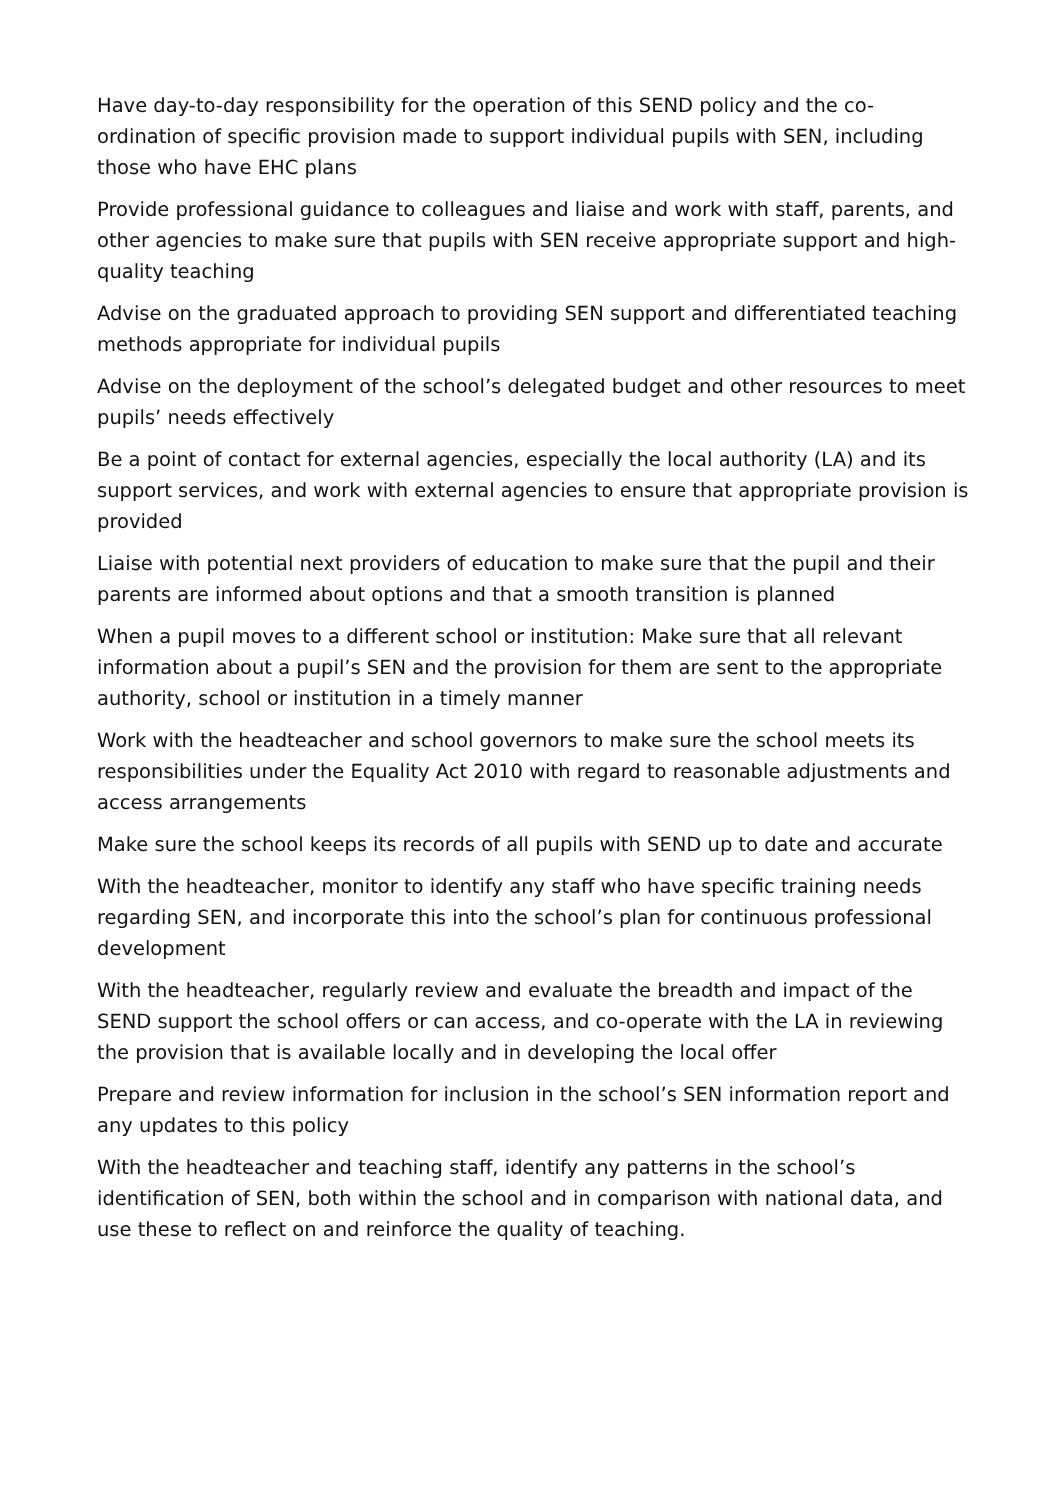Have day-to-day responsibility for the operation of this SEND policy and the co-ordination of specific provision made to support individual pupils with SEN, including those who have EHC plans
Provide professional guidance to colleagues and liaise and work with staff, parents, and other agencies to make sure that pupils with SEN receive appropriate support and high-quality teaching
Advise on the graduated approach to providing SEN support and differentiated teaching methods appropriate for individual pupils
Advise on the deployment of the school’s delegated budget and other resources to meet pupils’ needs effectively
Be a point of contact for external agencies, especially the local authority (LA) and its support services, and work with external agencies to ensure that appropriate provision is provided
Liaise with potential next providers of education to make sure that the pupil and their parents are informed about options and that a smooth transition is planned
When a pupil moves to a different school or institution: Make sure that all relevant information about a pupil’s SEN and the provision for them are sent to the appropriate authority, school or institution in a timely manner
Work with the headteacher and school governors to make sure the school meets its responsibilities under the Equality Act 2010 with regard to reasonable adjustments and access arrangements
Make sure the school keeps its records of all pupils with SEND up to date and accurate
With the headteacher, monitor to identify any staff who have specific training needs regarding SEN, and incorporate this into the school’s plan for continuous professional development
With the headteacher, regularly review and evaluate the breadth and impact of the SEND support the school offers or can access, and co-operate with the LA in reviewing the provision that is available locally and in developing the local offer
Prepare and review information for inclusion in the school’s SEN information report and any updates to this policy
With the headteacher and teaching staff, identify any patterns in the school’s identification of SEN, both within the school and in comparison with national data, and use these to reflect on and reinforce the quality of teaching.